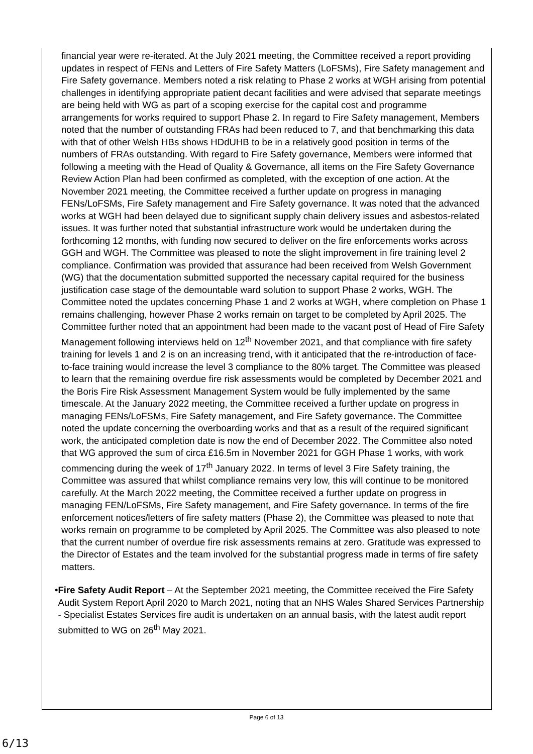financial year were re-iterated. At the July 2021 meeting, the Committee received a report providing updates in respect of FENs and Letters of Fire Safety Matters (LoFSMs), Fire Safety management and Fire Safety governance. Members noted a risk relating to Phase 2 works at WGH arising from potential challenges in identifying appropriate patient decant facilities and were advised that separate meetings are being held with WG as part of a scoping exercise for the capital cost and programme arrangements for works required to support Phase 2. In regard to Fire Safety management, Members noted that the number of outstanding FRAs had been reduced to 7, and that benchmarking this data with that of other Welsh HBs shows HDdUHB to be in a relatively good position in terms of the numbers of FRAs outstanding. With regard to Fire Safety governance, Members were informed that following a meeting with the Head of Quality & Governance, all items on the Fire Safety Governance Review Action Plan had been confirmed as completed, with the exception of one action. At the November 2021 meeting, the Committee received a further update on progress in managing FENs/LoFSMs, Fire Safety management and Fire Safety governance. It was noted that the advanced works at WGH had been delayed due to significant supply chain delivery issues and asbestos-related issues. It was further noted that substantial infrastructure work would be undertaken during the forthcoming 12 months, with funding now secured to deliver on the fire enforcements works across GGH and WGH. The Committee was pleased to note the slight improvement in fire training level 2 compliance. Confirmation was provided that assurance had been received from Welsh Government (WG) that the documentation submitted supported the necessary capital required for the business justification case stage of the demountable ward solution to support Phase 2 works, WGH. The Committee noted the updates concerning Phase 1 and 2 works at WGH, where completion on Phase 1 remains challenging, however Phase 2 works remain on target to be completed by April 2025. The Committee further noted that an appointment had been made to the vacant post of Head of Fire Safety Management following interviews held on 12<sup>th</sup> November 2021, and that compliance with fire safety training for levels 1 and 2 is on an increasing trend, with it anticipated that the re-introduction of face-to-face training would increase the level 3 compliance to the 80% target. The Committee was pleased to learn that the remaining overdue fire risk assessments would be completed by December 2021 and the Boris Fire Risk Assessment Management System would be fully implemented by the same timescale. At the January 2022 meeting, the Committee received a further update on progress in managing FENs/LoFSMs, Fire Safety management, and Fire Safety governance. The Committee noted the update concerning the overboarding works and that as a result of the required significant work, the anticipated completion date is now the end of December 2022. The Committee also noted that WG approved the sum of circa £16.5m in November 2021 for GGH Phase 1 works, with work commencing during the week of 17<sup>th</sup> January 2022. In terms of level 3 Fire Safety training, the Committee was assured that whilst compliance remains very low, this will continue to be monitored carefully. At the March 2022 meeting, the Committee received a further update on progress in managing FEN/LoFSMs, Fire Safety management, and Fire Safety governance. In terms of the fire enforcement notices/letters of fire safety matters (Phase 2), the Committee was pleased to note that works remain on programme to be completed by April 2025. The Committee was also pleased to note that the current number of overdue fire risk assessments remains at zero. Gratitude was expressed to the Director of Estates and the team involved for the substantial progress made in terms of fire safety matters.
• Fire Safety Audit Report – At the September 2021 meeting, the Committee received the Fire Safety Audit System Report April 2020 to March 2021, noting that an NHS Wales Shared Services Partnership - Specialist Estates Services fire audit is undertaken on an annual basis, with the latest audit report submitted to WG on 26<sup>th</sup> May 2021.
Page 6 of 13
6/13